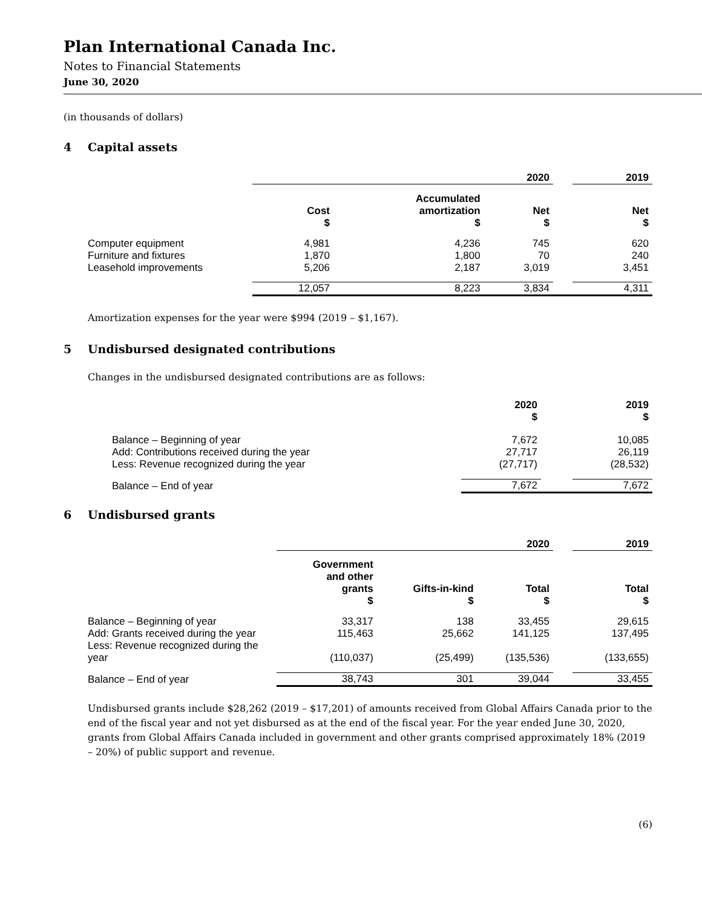Plan International Canada Inc.
Notes to Financial Statements
June 30, 2020
(in thousands of dollars)
4 Capital assets
| | 2020 | | | | 2019 |
| --- | --- | --- | --- | --- | --- |
| | Cost $ | Accumulated amortization $ | Net $ | | Net $ |
| Computer equipment | 4,981 | 4,236 | 745 | | 620 |
| Furniture and fixtures | 1,870 | 1,800 | 70 | | 240 |
| Leasehold improvements | 5,206 | 2,187 | 3,019 | | 3,451 |
| | 12,057 | 8,223 | 3,834 | | 4,311 |
Amortization expenses for the year were $994 (2019 – $1,167).
5 Undisbursed designated contributions
Changes in the undisbursed designated contributions are as follows:
| | 2020 $ | | 2019 $ |
| --- | --- | --- | --- |
| Balance – Beginning of year | 7,672 | | 10,085 |
| Add: Contributions received during the year | 27,717 | | 26,119 |
| Less: Revenue recognized during the year | (27,717) | | (28,532) |
| Balance – End of year | 7,672 | | 7,672 |
6 Undisbursed grants
| | 2020 | | | | 2019 |
| --- | --- | --- | --- | --- | --- |
| | Government and other grants $ | Gifts-in-kind $ | Total $ | | Total $ |
| Balance – Beginning of year | 33,317 | 138 | 33,455 | | 29,615 |
| Add: Grants received during the year | 115,463 | 25,662 | 141,125 | | 137,495 |
| Less: Revenue recognized during the year | (110,037) | (25,499) | (135,536) | | (133,655) |
| Balance – End of year | 38,743 | 301 | 39,044 | | 33,455 |
Undisbursed grants include $28,262 (2019 – $17,201) of amounts received from Global Affairs Canada prior to the end of the fiscal year and not yet disbursed as at the end of the fiscal year. For the year ended June 30, 2020, grants from Global Affairs Canada included in government and other grants comprised approximately 18% (2019 – 20%) of public support and revenue.
(6)